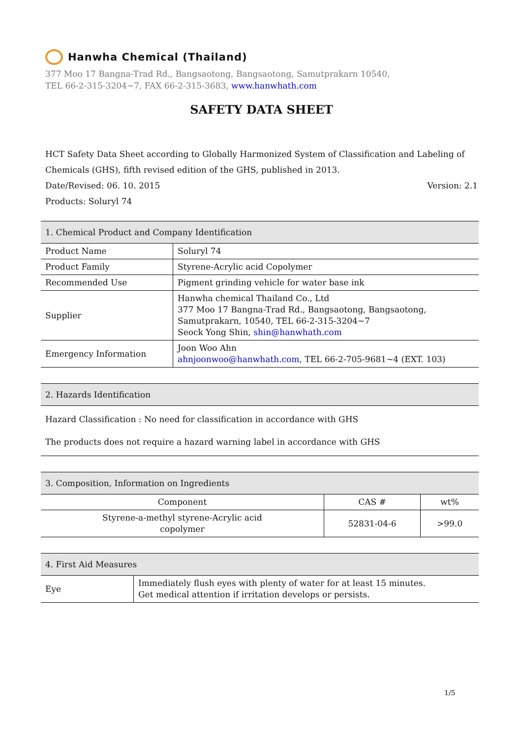Hanwha Chemical (Thailand)
377 Moo 17 Bangna-Trad Rd., Bangsaotong, Bangsaotong, Samutprakarn 10540,
TEL 66-2-315-3204~7, FAX 66-2-315-3683, www.hanwhath.com
SAFETY DATA SHEET
HCT Safety Data Sheet according to Globally Harmonized System of Classification and Labeling of Chemicals (GHS), fifth revised edition of the GHS, published in 2013.
Date/Revised: 06. 10. 2015 Version: 2.1
Products: Soluryl 74
| 1. Chemical Product and Company Identification | |
| --- | --- |
| Product Name | Soluryl 74 |
| Product Family | Styrene-Acrylic acid Copolymer |
| Recommended Use | Pigment grinding vehicle for water base ink |
| Supplier | Hanwha chemical Thailand Co., Ltd 377 Moo 17 Bangna-Trad Rd., Bangsaotong, Bangsaotong, Samutprakarn, 10540, TEL 66-2-315-3204~7 Seock Yong Shin, shin@hanwhath.com |
| Emergency Information | Joon Woo Ahn ahnjoonwoo@hanwhath.com , TEL 66-2-705-9681~4 (EXT. 103) |
| 2. Hazards Identification |
| --- |
| Hazard Classification : No need for classification in accordance with GHS The products does not require a hazard warning label in accordance with GHS |
| 3. Composition, Information on Ingredients | | |
| --- | --- | --- |
| Component | CAS # | wt% |
| Styrene-a-methyl styrene-Acrylic acid copolymer | 52831-04-6 | >99.0 |
| 4. First Aid Measures | |
| --- | --- |
| Eye | Immediately flush eyes with plenty of water for at least 15 minutes. Get medical attention if irritation develops or persists. |
1/5